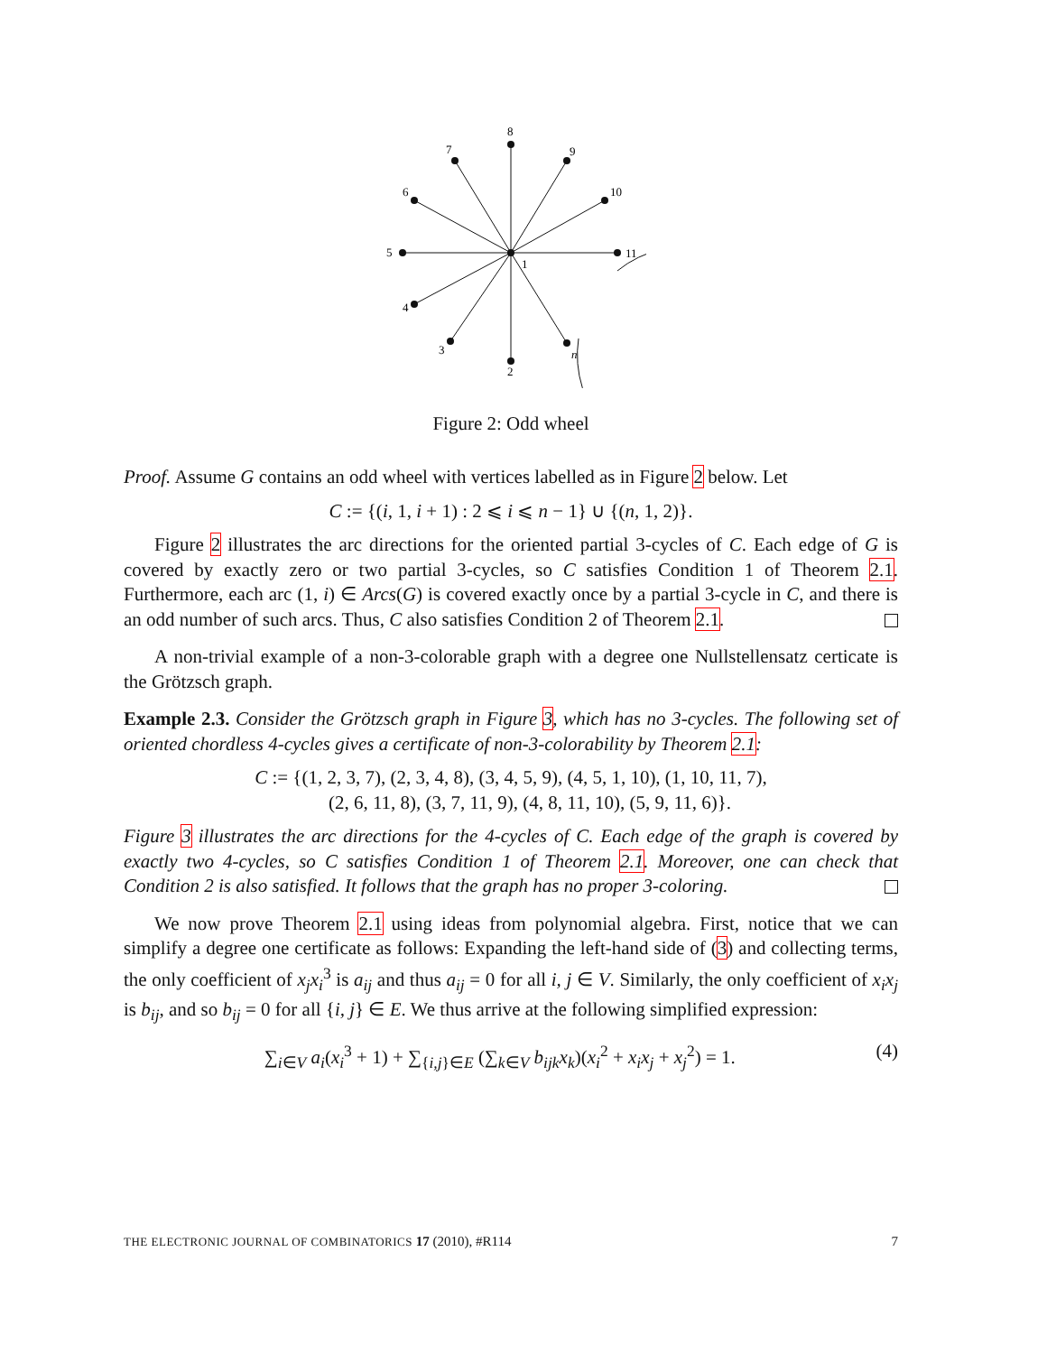8
7
9
6
10
5
11
1
4
3
2
n
Figure 2: Odd wheel
Proof. Assume G contains an odd wheel with vertices labelled as in Figure 2 below. Let
C := {(i, 1, i + 1) : 2 ⩽ i ⩽ n − 1} ∪ {(n, 1, 2)}.
Figure 2 illustrates the arc directions for the oriented partial 3-cycles of C. Each edge of G is covered by exactly zero or two partial 3-cycles, so C satisfies Condition 1 of Theorem 2.1. Furthermore, each arc (1, i) ∈ Arcs(G) is covered exactly once by a partial 3-cycle in C, and there is an odd number of such arcs. Thus, C also satisfies Condition 2 of Theorem 2.1.
A non-trivial example of a non-3-colorable graph with a degree one Nullstellensatz certicate is the Grötzsch graph.
Example 2.3. Consider the Grötzsch graph in Figure 3, which has no 3-cycles. The following set of oriented chordless 4-cycles gives a certificate of non-3-colorability by Theorem 2.1:
C := {(1, 2, 3, 7), (2, 3, 4, 8), (3, 4, 5, 9), (4, 5, 1, 10), (1, 10, 11, 7),
(2, 6, 11, 8), (3, 7, 11, 9), (4, 8, 11, 10), (5, 9, 11, 6)}.
Figure 3 illustrates the arc directions for the 4-cycles of C. Each edge of the graph is covered by exactly two 4-cycles, so C satisfies Condition 1 of Theorem 2.1. Moreover, one can check that Condition 2 is also satisfied. It follows that the graph has no proper 3-coloring.
We now prove Theorem 2.1 using ideas from polynomial algebra. First, notice that we can simplify a degree one certificate as follows: Expanding the left-hand side of (3) and collecting terms, the only coefficient of x<sub>j</sub>x<sub>i</sub><sup>3</sup> is a<sub>ij</sub> and thus a<sub>ij</sub> = 0 for all i, j ∈ V. Similarly, the only coefficient of x<sub>i</sub>x<sub>j</sub> is b<sub>ij</sub>, and so b<sub>ij</sub> = 0 for all {i, j} ∈ E. We thus arrive at the following simplified expression:
∑<sub>i∈V</sub> a<sub>i</sub>(x<sub>i</sub><sup>3</sup> + 1) + ∑<sub>{i,j}∈E</sub> (∑<sub>k∈V</sub> b<sub>ijk</sub>x<sub>k</sub>)(x<sub>i</sub><sup>2</sup> + x<sub>i</sub>x<sub>j</sub> + x<sub>j</sub><sup>2</sup>) = 1. (4)
THE ELECTRONIC JOURNAL OF COMBINATORICS 17 (2010), #R114 7